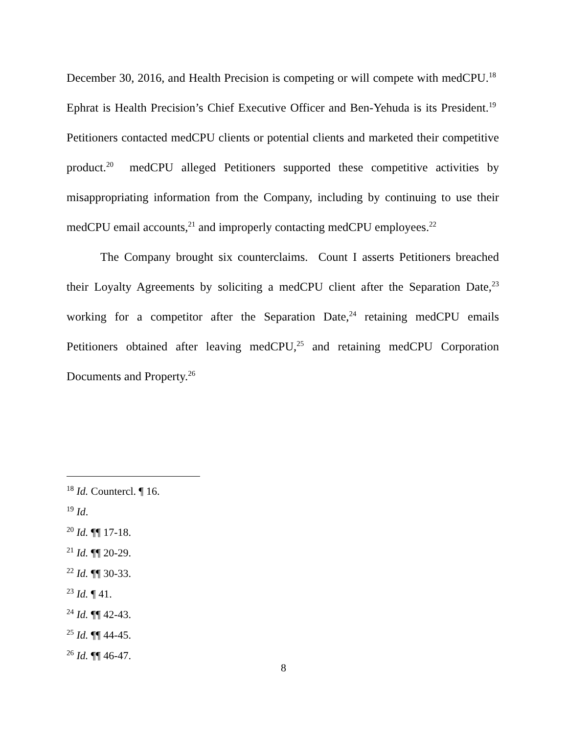December 30, 2016, and Health Precision is competing or will compete with medCPU.<sup>18</sup> Ephrat is Health Precision’s Chief Executive Officer and Ben-Yehuda is its President.<sup>19</sup> Petitioners contacted medCPU clients or potential clients and marketed their competitive product.<sup>20</sup> medCPU alleged Petitioners supported these competitive activities by misappropriating information from the Company, including by continuing to use their medCPU email accounts,<sup>21</sup> and improperly contacting medCPU employees.<sup>22</sup>
The Company brought six counterclaims. Count I asserts Petitioners breached their Loyalty Agreements by soliciting a medCPU client after the Separation Date,<sup>23</sup> working for a competitor after the Separation Date,<sup>24</sup> retaining medCPU emails Petitioners obtained after leaving medCPU,<sup>25</sup> and retaining medCPU Corporation Documents and Property.<sup>26</sup>
<sup>18</sup> Id. Countercl. ¶ 16.
<sup>19</sup> Id.
<sup>20</sup> Id. ¶¶ 17-18.
<sup>21</sup> Id. ¶¶ 20-29.
<sup>22</sup> Id. ¶¶ 30-33.
<sup>23</sup> Id. ¶ 41.
<sup>24</sup> Id. ¶¶ 42-43.
<sup>25</sup> Id. ¶¶ 44-45.
<sup>26</sup> Id. ¶¶ 46-47.
8